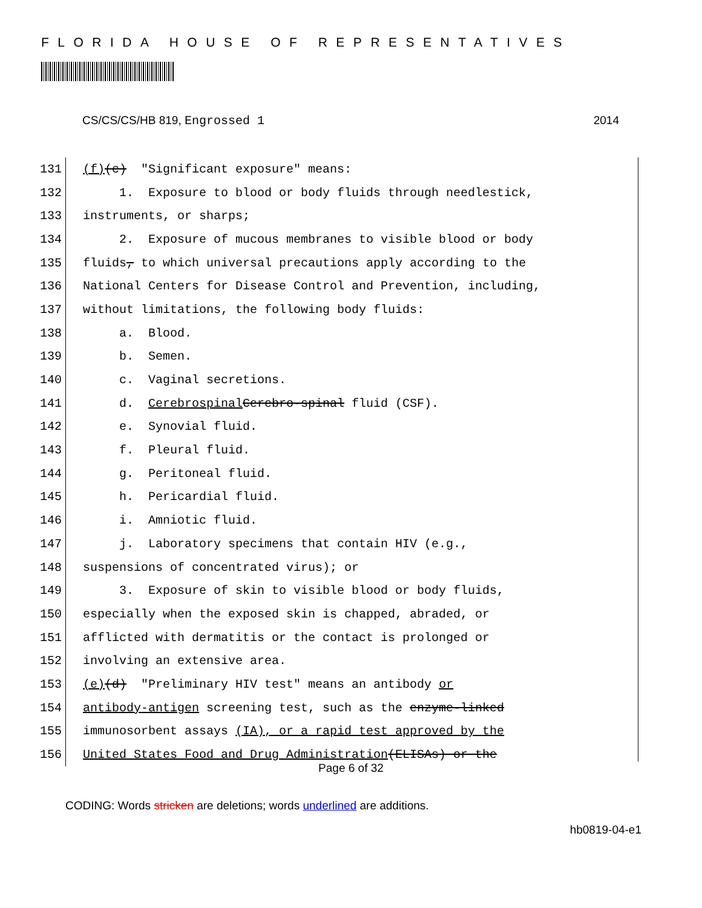FLORIDA HOUSE OF REPRESENTATIVES
CS/CS/CS/HB 819, Engrossed 1 2014
131 (f) (c) "Significant exposure" means:
132 1. Exposure to blood or body fluids through needlestick,
133 instruments, or sharps;
134 2. Exposure of mucous membranes to visible blood or body
135 fluids, to which universal precautions apply according to the
136 National Centers for Disease Control and Prevention, including,
137 without limitations, the following body fluids:
138 a. Blood.
139 b. Semen.
140 c. Vaginal secretions.
141 d. Cerebrospinal Cerebro-spinal fluid (CSF).
142 e. Synovial fluid.
143 f. Pleural fluid.
144 g. Peritoneal fluid.
145 h. Pericardial fluid.
146 i. Amniotic fluid.
147 j. Laboratory specimens that contain HIV (e.g.,
148 suspensions of concentrated virus); or
149 3. Exposure of skin to visible blood or body fluids,
150 especially when the exposed skin is chapped, abraded, or
151 afflicted with dermatitis or the contact is prolonged or
152 involving an extensive area.
153 (e) (d) "Preliminary HIV test" means an antibody or
154 antibody-antigen screening test, such as the enzyme-linked
155 immunosorbent assays (IA), or a rapid test approved by the
156 United States Food and Drug Administration (ELISAs) or the
Page 6 of 32
CODING: Words stricken are deletions; words underlined are additions.
hb0819-04-e1